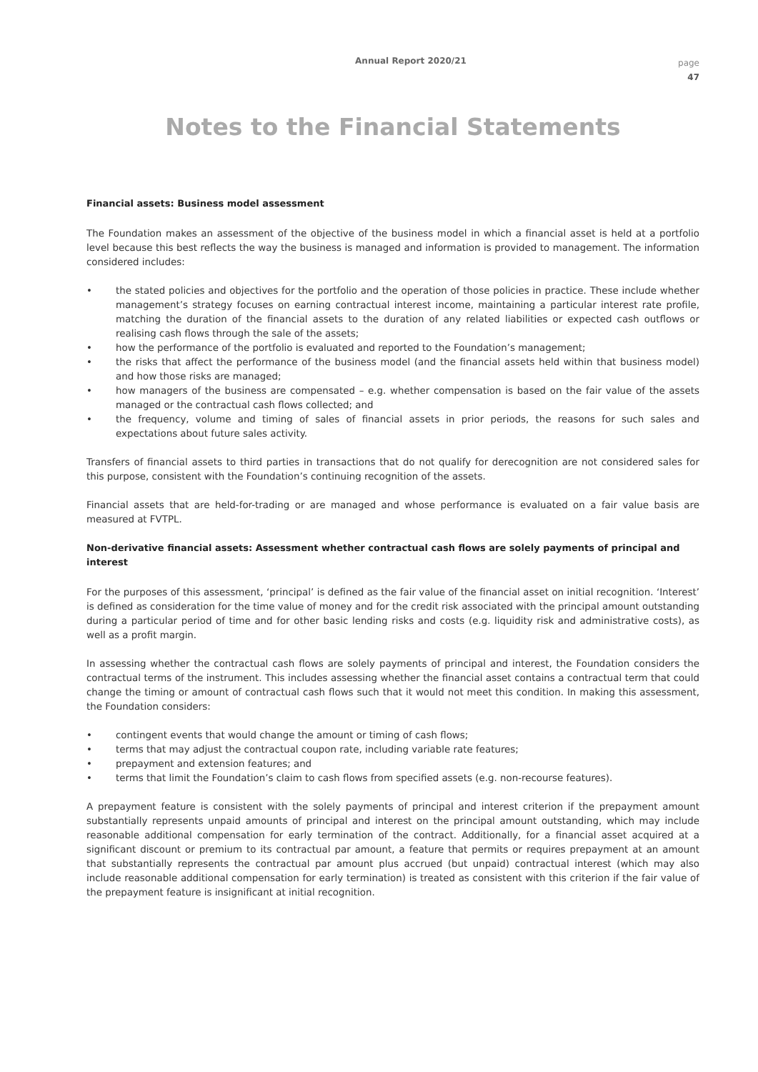Annual Report 2020/21
page
47
Notes to the Financial Statements
Financial assets: Business model assessment
The Foundation makes an assessment of the objective of the business model in which a financial asset is held at a portfolio level because this best reflects the way the business is managed and information is provided to management. The information considered includes:
• the stated policies and objectives for the portfolio and the operation of those policies in practice. These include whether management’s strategy focuses on earning contractual interest income, maintaining a particular interest rate profile, matching the duration of the financial assets to the duration of any related liabilities or expected cash outflows or realising cash flows through the sale of the assets;
• how the performance of the portfolio is evaluated and reported to the Foundation’s management;
• the risks that affect the performance of the business model (and the financial assets held within that business model) and how those risks are managed;
• how managers of the business are compensated – e.g. whether compensation is based on the fair value of the assets managed or the contractual cash flows collected; and
• the frequency, volume and timing of sales of financial assets in prior periods, the reasons for such sales and expectations about future sales activity.
Transfers of financial assets to third parties in transactions that do not qualify for derecognition are not considered sales for this purpose, consistent with the Foundation’s continuing recognition of the assets.
Financial assets that are held-for-trading or are managed and whose performance is evaluated on a fair value basis are measured at FVTPL.
Non-derivative financial assets: Assessment whether contractual cash flows are solely payments of principal and interest
For the purposes of this assessment, ‘principal’ is defined as the fair value of the financial asset on initial recognition. ‘Interest’ is defined as consideration for the time value of money and for the credit risk associated with the principal amount outstanding during a particular period of time and for other basic lending risks and costs (e.g. liquidity risk and administrative costs), as well as a profit margin.
In assessing whether the contractual cash flows are solely payments of principal and interest, the Foundation considers the contractual terms of the instrument. This includes assessing whether the financial asset contains a contractual term that could change the timing or amount of contractual cash flows such that it would not meet this condition. In making this assessment, the Foundation considers:
• contingent events that would change the amount or timing of cash flows;
• terms that may adjust the contractual coupon rate, including variable rate features;
• prepayment and extension features; and
• terms that limit the Foundation’s claim to cash flows from specified assets (e.g. non-recourse features).
A prepayment feature is consistent with the solely payments of principal and interest criterion if the prepayment amount substantially represents unpaid amounts of principal and interest on the principal amount outstanding, which may include reasonable additional compensation for early termination of the contract. Additionally, for a financial asset acquired at a significant discount or premium to its contractual par amount, a feature that permits or requires prepayment at an amount that substantially represents the contractual par amount plus accrued (but unpaid) contractual interest (which may also include reasonable additional compensation for early termination) is treated as consistent with this criterion if the fair value of the prepayment feature is insignificant at initial recognition.